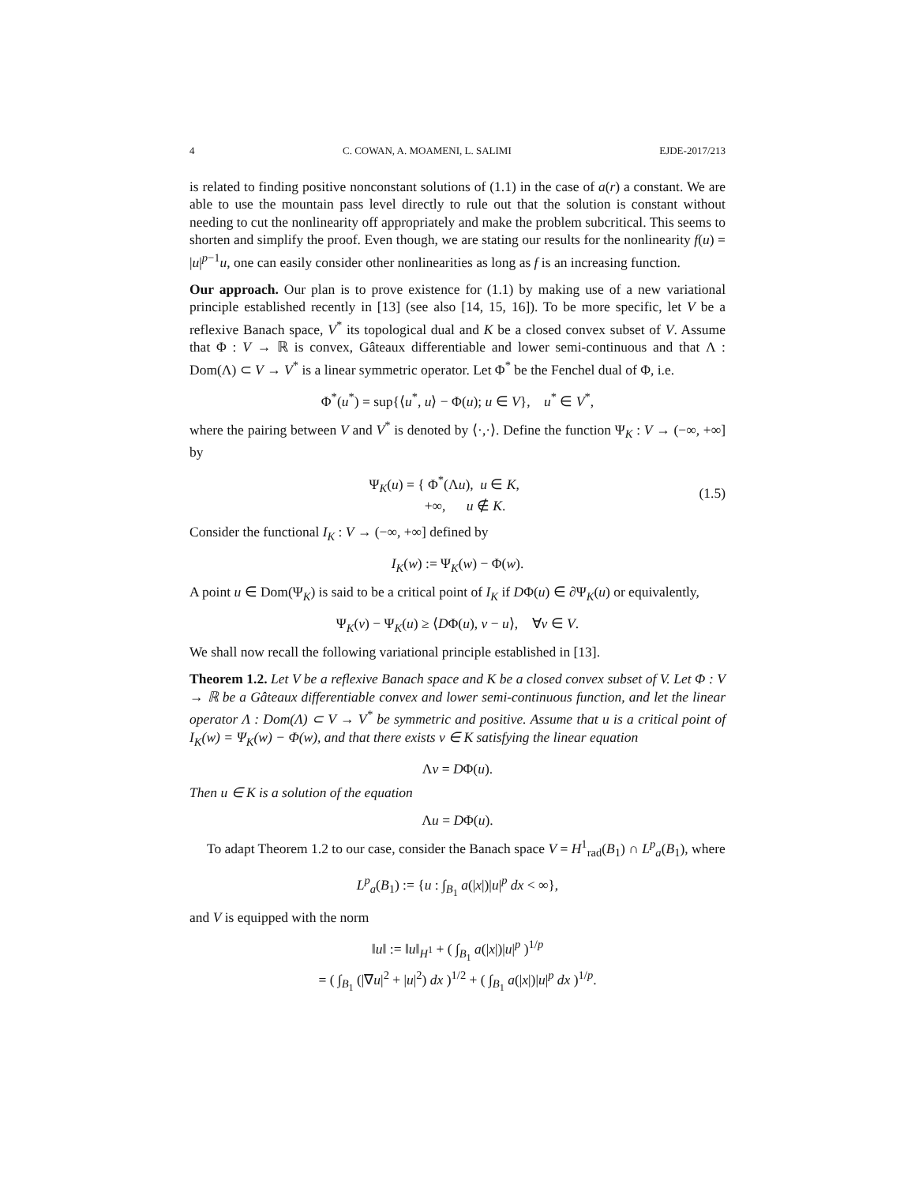4 C. COWAN, A. MOAMENI, L. SALIMI EJDE-2017/213
is related to finding positive nonconstant solutions of (1.1) in the case of a(r) a constant. We are able to use the mountain pass level directly to rule out that the solution is constant without needing to cut the nonlinearity off appropriately and make the problem subcritical. This seems to shorten and simplify the proof. Even though, we are stating our results for the nonlinearity f(u) = |u|<sup>p−1</sup>u, one can easily consider other nonlinearities as long as f is an increasing function.
Our approach. Our plan is to prove existence for (1.1) by making use of a new variational principle established recently in [13] (see also [14, 15, 16]). To be more specific, let V be a reflexive Banach space, V<sup>*</sup> its topological dual and K be a closed convex subset of V. Assume that Φ : V → ℝ is convex, Gâteaux differentiable and lower semi-continuous and that Λ : Dom(Λ) ⊂ V → V<sup>*</sup> is a linear symmetric operator. Let Φ<sup>*</sup> be the Fenchel dual of Φ, i.e.
Φ<sup>*</sup>(u<sup>*</sup>) = sup{⟨u<sup>*</sup>, u⟩ − Φ(u); u ∈ V}, u<sup>*</sup> ∈ V<sup>*</sup>,
where the pairing between V and V<sup>*</sup> is denoted by ⟨·,·⟩. Define the function Ψ<sub>K</sub> : V → (−∞, +∞] by
Ψ<sub>K</sub>(u) = { Φ<sup>*</sup>(Λu), u ∈ K,
+∞, u ∉ K. (1.5)
Consider the functional I<sub>K</sub> : V → (−∞, +∞] defined by
I<sub>K</sub>(w) := Ψ<sub>K</sub>(w) − Φ(w).
A point u ∈ Dom(Ψ<sub>K</sub>) is said to be a critical point of I<sub>K</sub> if DΦ(u) ∈ ∂Ψ<sub>K</sub>(u) or equivalently,
Ψ<sub>K</sub>(v) − Ψ<sub>K</sub>(u) ≥ ⟨DΦ(u), v − u⟩, ∀v ∈ V.
We shall now recall the following variational principle established in [13].
Theorem 1.2. Let V be a reflexive Banach space and K be a closed convex subset of V. Let Φ : V → ℝ be a Gâteaux differentiable convex and lower semi-continuous function, and let the linear operator Λ : Dom(Λ) ⊂ V → V<sup>*</sup> be symmetric and positive. Assume that u is a critical point of I<sub>K</sub>(w) = Ψ<sub>K</sub>(w) − Φ(w), and that there exists v ∈ K satisfying the linear equation
Λv = DΦ(u).
Then u ∈ K is a solution of the equation
Λu = DΦ(u).
To adapt Theorem 1.2 to our case, consider the Banach space V = H<sup>1</sup><sub>rad</sub>(B<sub>1</sub>) ∩ L<sup>p</sup><sub>a</sub>(B<sub>1</sub>), where
L<sup>p</sup><sub>a</sub>(B<sub>1</sub>) := {u : ∫<sub>B<sub>1</sub></sub> a(|x|)|u|<sup>p</sup> dx < ∞},
and V is equipped with the norm
‖u‖ := ‖u‖<sub>H<sup>1</sup></sub> + ( ∫<sub>B<sub>1</sub></sub> a(|x|)|u|<sup>p</sup> )<sup>1/p</sup>
= ( ∫<sub>B<sub>1</sub></sub> (|∇u|<sup>2</sup> + |u|<sup>2</sup>) dx )<sup>1/2</sup> + ( ∫<sub>B<sub>1</sub></sub> a(|x|)|u|<sup>p</sup> dx )<sup>1/p</sup>.